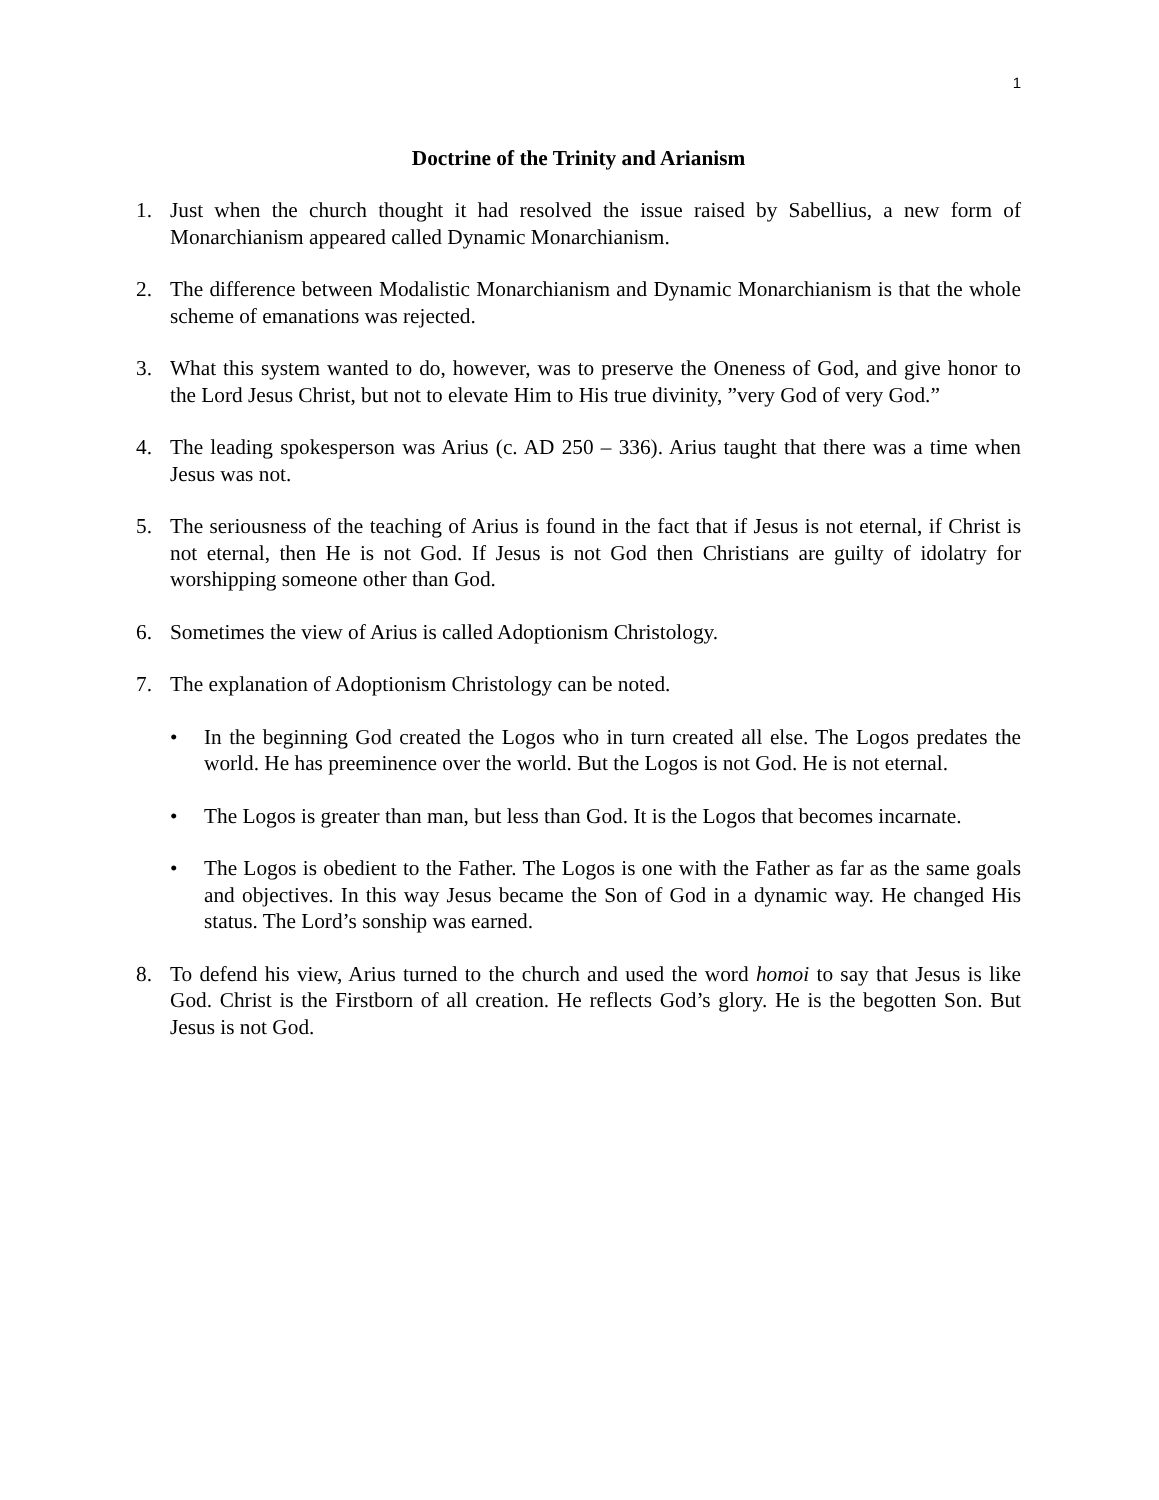1
Doctrine of the Trinity and Arianism
1. Just when the church thought it had resolved the issue raised by Sabellius, a new form of Monarchianism appeared called Dynamic Monarchianism.
2. The difference between Modalistic Monarchianism and Dynamic Monarchianism is that the whole scheme of emanations was rejected.
3. What this system wanted to do, however, was to preserve the Oneness of God, and give honor to the Lord Jesus Christ, but not to elevate Him to His true divinity, ”very God of very God.”
4. The leading spokesperson was Arius (c. AD 250 – 336). Arius taught that there was a time when Jesus was not.
5. The seriousness of the teaching of Arius is found in the fact that if Jesus is not eternal, if Christ is not eternal, then He is not God. If Jesus is not God then Christians are guilty of idolatry for worshipping someone other than God.
6. Sometimes the view of Arius is called Adoptionism Christology.
7. The explanation of Adoptionism Christology can be noted.
• In the beginning God created the Logos who in turn created all else. The Logos predates the world. He has preeminence over the world. But the Logos is not God. He is not eternal.
• The Logos is greater than man, but less than God. It is the Logos that becomes incarnate.
• The Logos is obedient to the Father. The Logos is one with the Father as far as the same goals and objectives. In this way Jesus became the Son of God in a dynamic way. He changed His status. The Lord’s sonship was earned.
8. To defend his view, Arius turned to the church and used the word homoi to say that Jesus is like God. Christ is the Firstborn of all creation. He reflects God’s glory. He is the begotten Son. But Jesus is not God.